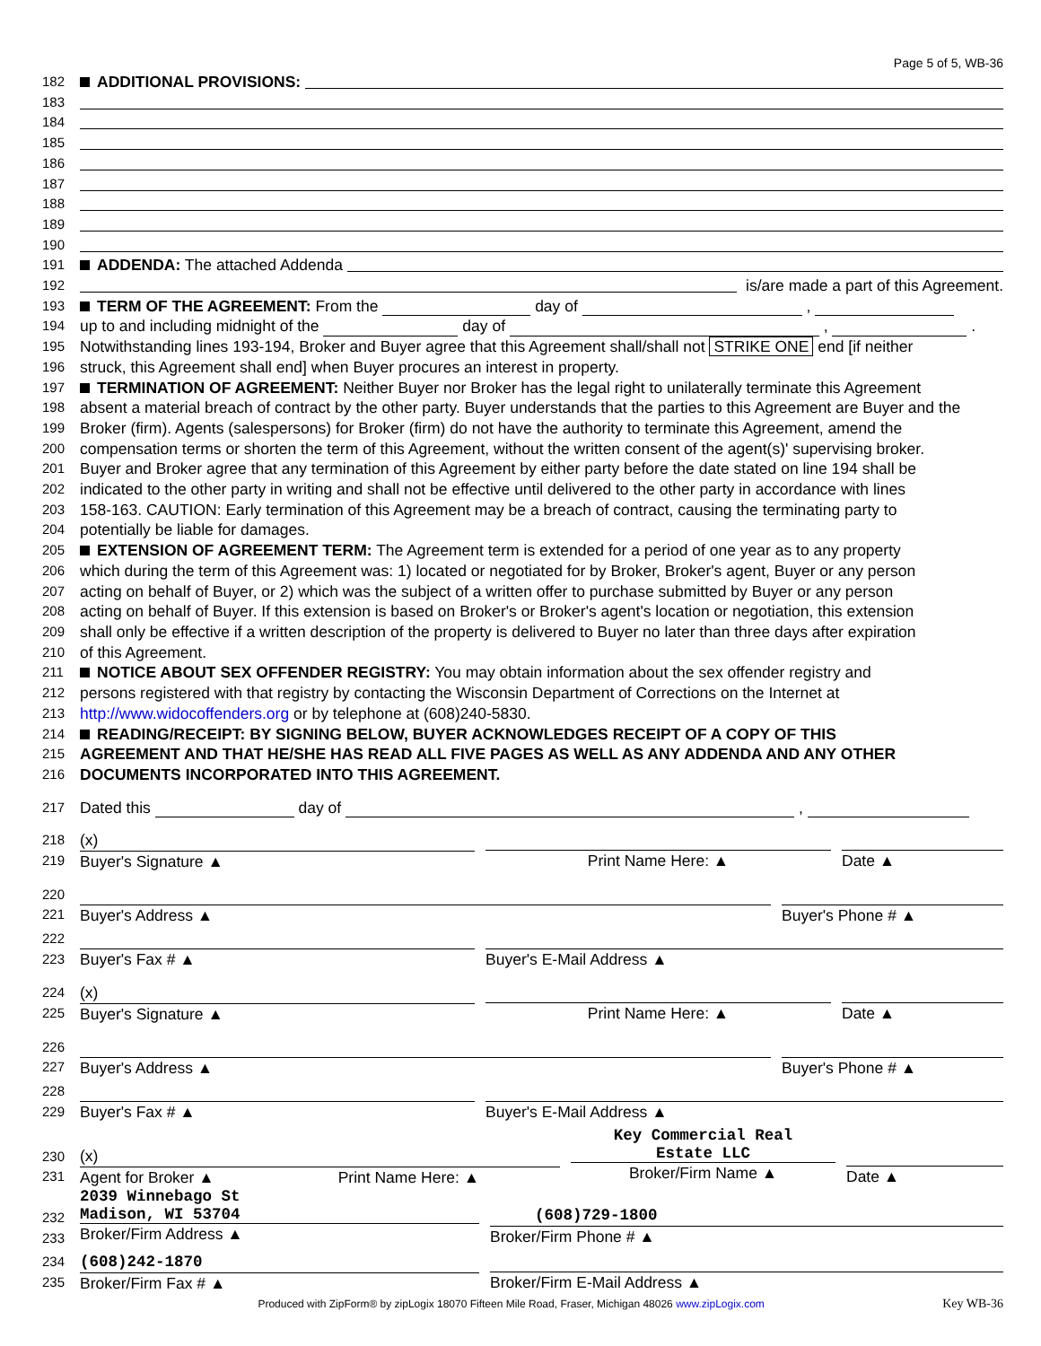Page 5 of 5, WB-36
182 ADDITIONAL PROVISIONS:
183
184
185
186
187
188
189
190
191 ADDENDA: The attached Addenda
192 is/are made a part of this Agreement.
193 TERM OF THE AGREEMENT: From the day of ,
194 up to and including midnight of the day of , .
195 Notwithstanding lines 193-194, Broker and Buyer agree that this Agreement shall/shall not STRIKE ONE end [if neither
196 struck, this Agreement shall end] when Buyer procures an interest in property.
197 TERMINATION OF AGREEMENT: Neither Buyer nor Broker has the legal right to unilaterally terminate this Agreement
198 absent a material breach of contract by the other party. Buyer understands that the parties to this Agreement are Buyer and the
199 Broker (firm). Agents (salespersons) for Broker (firm) do not have the authority to terminate this Agreement, amend the
200 compensation terms or shorten the term of this Agreement, without the written consent of the agent(s)' supervising broker.
201 Buyer and Broker agree that any termination of this Agreement by either party before the date stated on line 194 shall be
202 indicated to the other party in writing and shall not be effective until delivered to the other party in accordance with lines
203 158-163. CAUTION: Early termination of this Agreement may be a breach of contract, causing the terminating party to
204 potentially be liable for damages.
205 EXTENSION OF AGREEMENT TERM: The Agreement term is extended for a period of one year as to any property
206 which during the term of this Agreement was: 1) located or negotiated for by Broker, Broker's agent, Buyer or any person
207 acting on behalf of Buyer, or 2) which was the subject of a written offer to purchase submitted by Buyer or any person
208 acting on behalf of Buyer. If this extension is based on Broker's or Broker's agent's location or negotiation, this extension
209 shall only be effective if a written description of the property is delivered to Buyer no later than three days after expiration
210 of this Agreement.
211 NOTICE ABOUT SEX OFFENDER REGISTRY: You may obtain information about the sex offender registry and
212 persons registered with that registry by contacting the Wisconsin Department of Corrections on the Internet at
213 http://www.widocoffenders.org or by telephone at (608)240-5830.
214 READING/RECEIPT: BY SIGNING BELOW, BUYER ACKNOWLEDGES RECEIPT OF A COPY OF THIS
215 AGREEMENT AND THAT HE/SHE HAS READ ALL FIVE PAGES AS WELL AS ANY ADDENDA AND ANY OTHER
216 DOCUMENTS INCORPORATED INTO THIS AGREEMENT.
217 Dated this day of ,
218
219
(x)
Buyer's Signature ▲
Print Name Here: ▲ Date ▲
220
221
Buyer's Address ▲ Buyer's Phone # ▲
222
223
Buyer's Fax # ▲ Buyer's E-Mail Address ▲
224
225
(x)
Buyer's Signature ▲
Print Name Here: ▲ Date ▲
226
227
Buyer's Address ▲ Buyer's Phone # ▲
228
229
Buyer's Fax # ▲ Buyer's E-Mail Address ▲
230
231
(x)
Agent for Broker ▲ Print Name Here: ▲
Key Commercial Real
Estate LLC
Broker/Firm Name ▲
Date ▲
232
233
2039 Winnebago St
Madison, WI 53704
Broker/Firm Address ▲
(608)729-1800
Broker/Firm Phone # ▲
234
235
(608)242-1870
Broker/Firm Fax # ▲
Broker/Firm E-Mail Address ▲
Produced with ZipForm® by zipLogix 18070 Fifteen Mile Road, Fraser, Michigan 48026 www.zipLogix.com Key WB-36